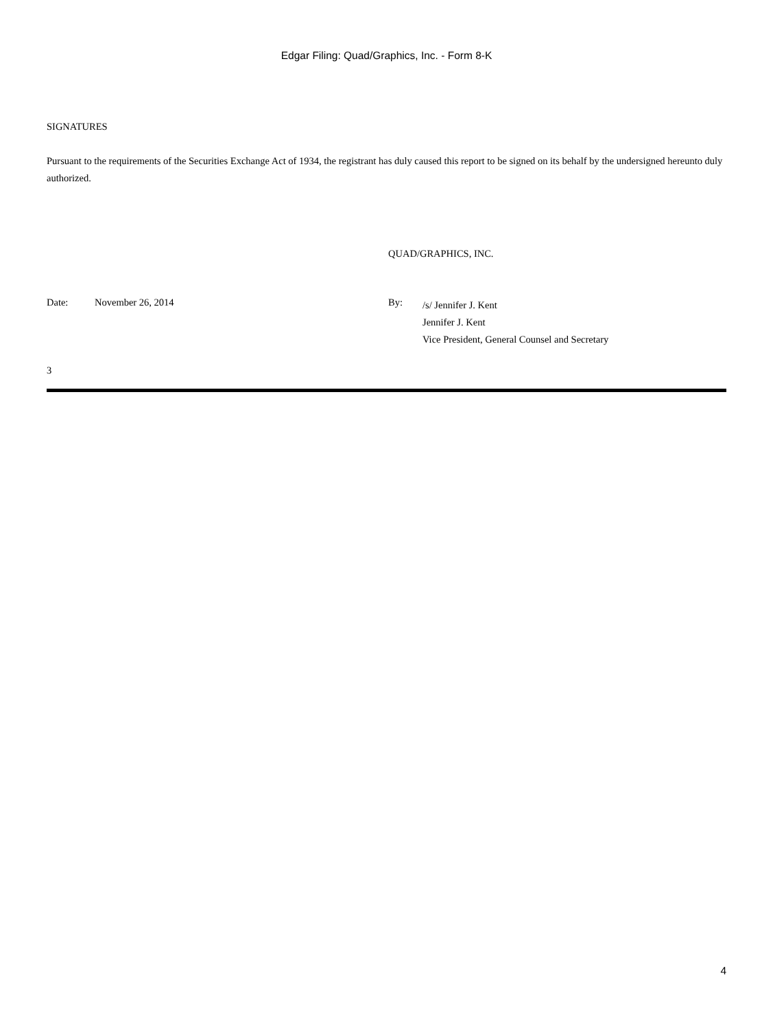Edgar Filing: Quad/Graphics, Inc. - Form 8-K
SIGNATURES
Pursuant to the requirements of the Securities Exchange Act of 1934, the registrant has duly caused this report to be signed on its behalf by the undersigned hereunto duly authorized.
QUAD/GRAPHICS, INC.
Date: November 26, 2014 By:
/s/ Jennifer J. Kent
Jennifer J. Kent
Vice President, General Counsel and Secretary
3
4